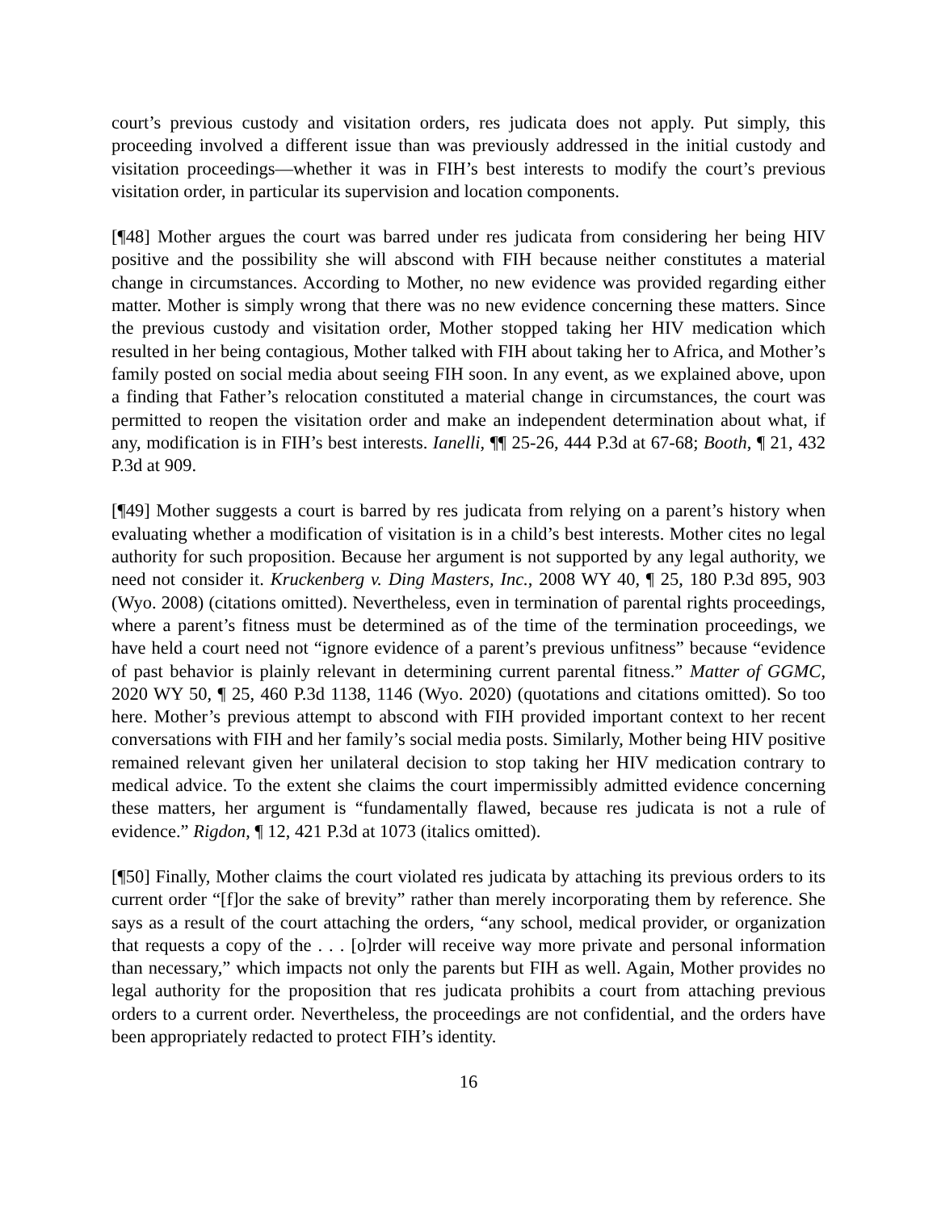court’s previous custody and visitation orders, res judicata does not apply. Put simply, this proceeding involved a different issue than was previously addressed in the initial custody and visitation proceedings—whether it was in FIH’s best interests to modify the court’s previous visitation order, in particular its supervision and location components.
[¶48] Mother argues the court was barred under res judicata from considering her being HIV positive and the possibility she will abscond with FIH because neither constitutes a material change in circumstances. According to Mother, no new evidence was provided regarding either matter. Mother is simply wrong that there was no new evidence concerning these matters. Since the previous custody and visitation order, Mother stopped taking her HIV medication which resulted in her being contagious, Mother talked with FIH about taking her to Africa, and Mother’s family posted on social media about seeing FIH soon. In any event, as we explained above, upon a finding that Father’s relocation constituted a material change in circumstances, the court was permitted to reopen the visitation order and make an independent determination about what, if any, modification is in FIH’s best interests. Ianelli, ¶¶ 25-26, 444 P.3d at 67-68; Booth, ¶ 21, 432 P.3d at 909.
[¶49] Mother suggests a court is barred by res judicata from relying on a parent’s history when evaluating whether a modification of visitation is in a child’s best interests. Mother cites no legal authority for such proposition. Because her argument is not supported by any legal authority, we need not consider it. Kruckenberg v. Ding Masters, Inc., 2008 WY 40, ¶ 25, 180 P.3d 895, 903 (Wyo. 2008) (citations omitted). Nevertheless, even in termination of parental rights proceedings, where a parent’s fitness must be determined as of the time of the termination proceedings, we have held a court need not “ignore evidence of a parent’s previous unfitness” because “evidence of past behavior is plainly relevant in determining current parental fitness.” Matter of GGMC, 2020 WY 50, ¶ 25, 460 P.3d 1138, 1146 (Wyo. 2020) (quotations and citations omitted). So too here. Mother’s previous attempt to abscond with FIH provided important context to her recent conversations with FIH and her family’s social media posts. Similarly, Mother being HIV positive remained relevant given her unilateral decision to stop taking her HIV medication contrary to medical advice. To the extent she claims the court impermissibly admitted evidence concerning these matters, her argument is “fundamentally flawed, because res judicata is not a rule of evidence.” Rigdon, ¶ 12, 421 P.3d at 1073 (italics omitted).
[¶50] Finally, Mother claims the court violated res judicata by attaching its previous orders to its current order “[f]or the sake of brevity” rather than merely incorporating them by reference. She says as a result of the court attaching the orders, “any school, medical provider, or organization that requests a copy of the . . . [o]rder will receive way more private and personal information than necessary,” which impacts not only the parents but FIH as well. Again, Mother provides no legal authority for the proposition that res judicata prohibits a court from attaching previous orders to a current order. Nevertheless, the proceedings are not confidential, and the orders have been appropriately redacted to protect FIH’s identity.
16